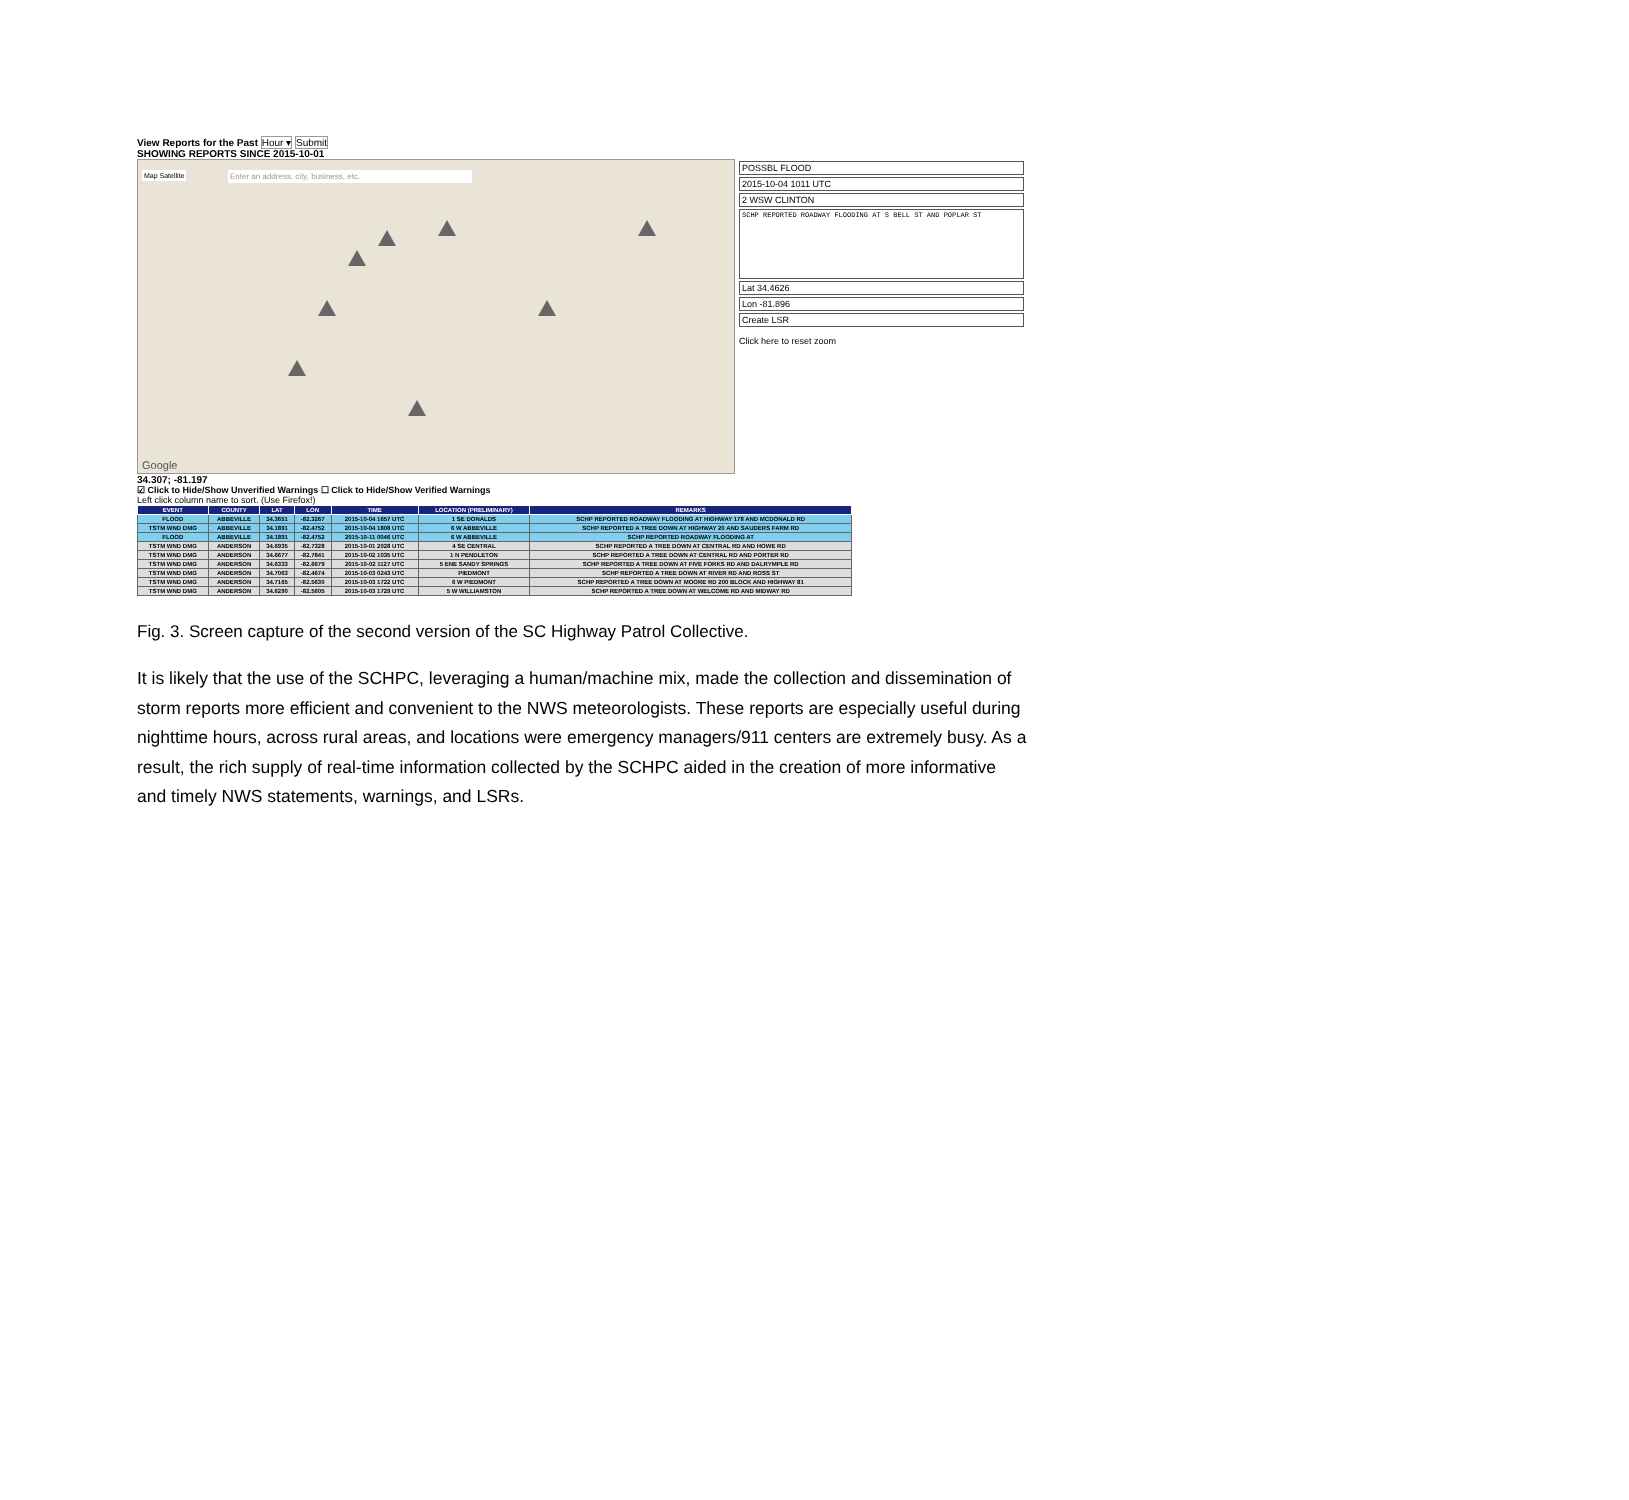View Reports for the Past Hour ▾ Submit
SHOWING REPORTS SINCE 2015-10-01
Enter an address, city, business, etc.
Map Satellite
Google
POSSBL FLOOD
2015-10-04 1011 UTC
2 WSW CLINTON
SCHP REPORTED ROADWAY FLOODING AT S BELL ST AND POPLAR ST
Lat 34.4626
Lon -81.896
Create LSR
Click here to reset zoom
34.307; -81.197
☑ Click to Hide/Show Unverified Warnings ☐ Click to Hide/Show Verified Warnings
Left click column name to sort. (Use Firefox!)
| EVENT | COUNTY | LAT | LON | TIME | LOCATION (PRELIMINARY) | REMARKS |
| --- | --- | --- | --- | --- | --- | --- |
| FLOOD | ABBEVILLE | 34.3651 | -82.3267 | 2015-10-04 1657 UTC | 1 SE DONALDS | SCHP REPORTED ROADWAY FLOODING AT HIGHWAY 178 AND MCDONALD RD |
| TSTM WND DMG | ABBEVILLE | 34.1891 | -82.4752 | 2015-10-04 1808 UTC | 6 W ABBEVILLE | SCHP REPORTED A TREE DOWN AT HIGHWAY 20 AND SAUDERS FARM RD |
| FLOOD | ABBEVILLE | 34.1891 | -82.4752 | 2015-10-11 0046 UTC | 6 W ABBEVILLE | SCHP REPORTED ROADWAY FLOODING AT |
| TSTM WND DMG | ANDERSON | 34.6935 | -82.7328 | 2015-10-01 2028 UTC | 4 SE CENTRAL | SCHP REPORTED A TREE DOWN AT CENTRAL RD AND HOWE RD |
| TSTM WND DMG | ANDERSON | 34.6677 | -82.7841 | 2015-10-02 1035 UTC | 1 N PENDLETON | SCHP REPORTED A TREE DOWN AT CENTRAL RD AND PORTER RD |
| TSTM WND DMG | ANDERSON | 34.6333 | -82.6679 | 2015-10-02 1127 UTC | 5 ENE SANDY SPRINGS | SCHP REPORTED A TREE DOWN AT FIVE FORKS RD AND DALRYMPLE RD |
| TSTM WND DMG | ANDERSON | 34.7063 | -82.4674 | 2015-10-03 0243 UTC | PIEDMONT | SCHP REPORTED A TREE DOWN AT RIVER RD AND ROSS ST |
| TSTM WND DMG | ANDERSON | 34.7165 | -82.5630 | 2015-10-03 1722 UTC | 6 W PIEDMONT | SCHP REPORTED A TREE DOWN AT MOORE RD 200 BLOCK AND HIGHWAY 81 |
| TSTM WND DMG | ANDERSON | 34.6290 | -82.5605 | 2015-10-03 1729 UTC | 5 W WILLIAMSTON | SCHP REPORTED A TREE DOWN AT WELCOME RD AND MIDWAY RD |
Fig. 3. Screen capture of the second version of the SC Highway Patrol Collective.
It is likely that the use of the SCHPC, leveraging a human/machine mix, made the collection and dissemination of storm reports more efficient and convenient to the NWS meteorologists. These reports are especially useful during nighttime hours, across rural areas, and locations were emergency managers/911 centers are extremely busy. As a result, the rich supply of real-time information collected by the SCHPC aided in the creation of more informative and timely NWS statements, warnings, and LSRs.